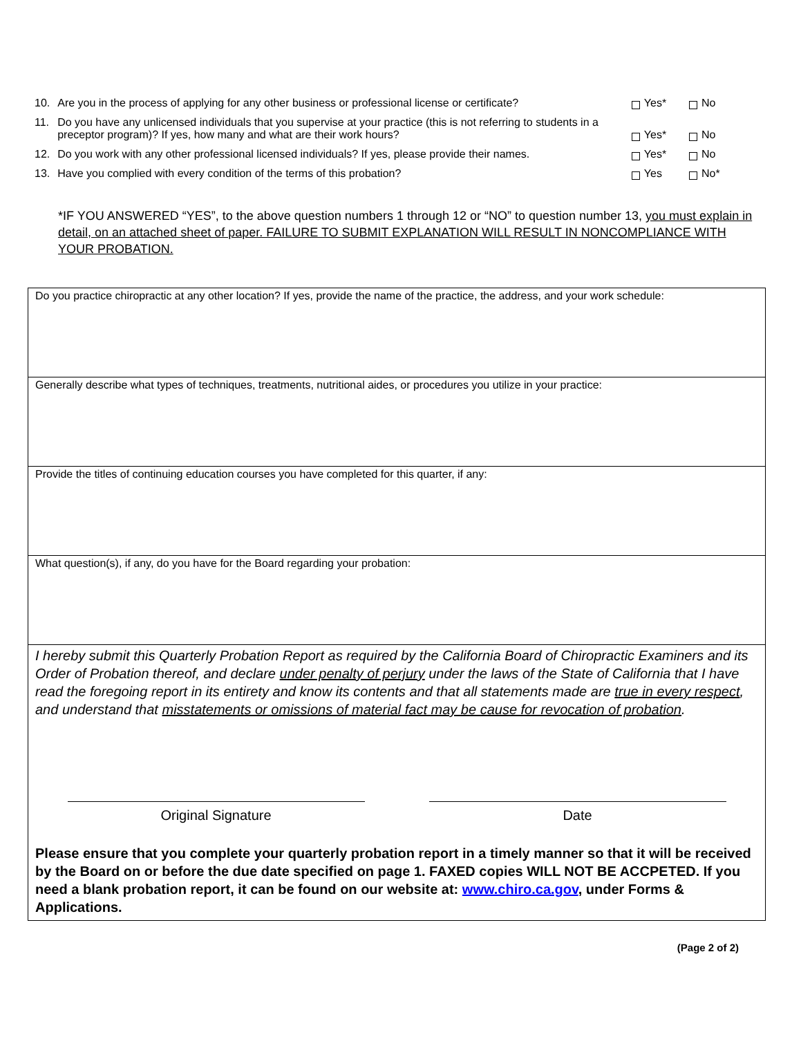10. Are you in the process of applying for any other business or professional license or certificate? Yes* No
11. Do you have any unlicensed individuals that you supervise at your practice (this is not referring to students in a preceptor program)? If yes, how many and what are their work hours? Yes* No
12. Do you work with any other professional licensed individuals? If yes, please provide their names. Yes* No
13. Have you complied with every condition of the terms of this probation? Yes No*
*IF YOU ANSWERED “YES”, to the above question numbers 1 through 12 or “NO” to question number 13, you must explain in detail, on an attached sheet of paper. FAILURE TO SUBMIT EXPLANATION WILL RESULT IN NONCOMPLIANCE WITH YOUR PROBATION.
| Do you practice chiropractic at any other location? If yes, provide the name of the practice, the address, and your work schedule: |
| Generally describe what types of techniques, treatments, nutritional aides, or procedures you utilize in your practice: |
| Provide the titles of continuing education courses you have completed for this quarter, if any: |
| What question(s), if any, do you have for the Board regarding your probation: |
| I hereby submit this Quarterly Probation Report as required by the California Board of Chiropractic Examiners and its Order of Probation thereof, and declare under penalty of perjury under the laws of the State of California that I have read the foregoing report in its entirety and know its contents and that all statements made are true in every respect , and understand that misstatements or omissions of material fact may be cause for revocation of probation . Original Signature Date Please ensure that you complete your quarterly probation report in a timely manner so that it will be received by the Board on or before the due date specified on page 1. FAXED copies WILL NOT BE ACCPETED. If you need a blank probation report, it can be found on our website at: www.chiro.ca.gov , under Forms & Applications. |
(Page 2 of 2)